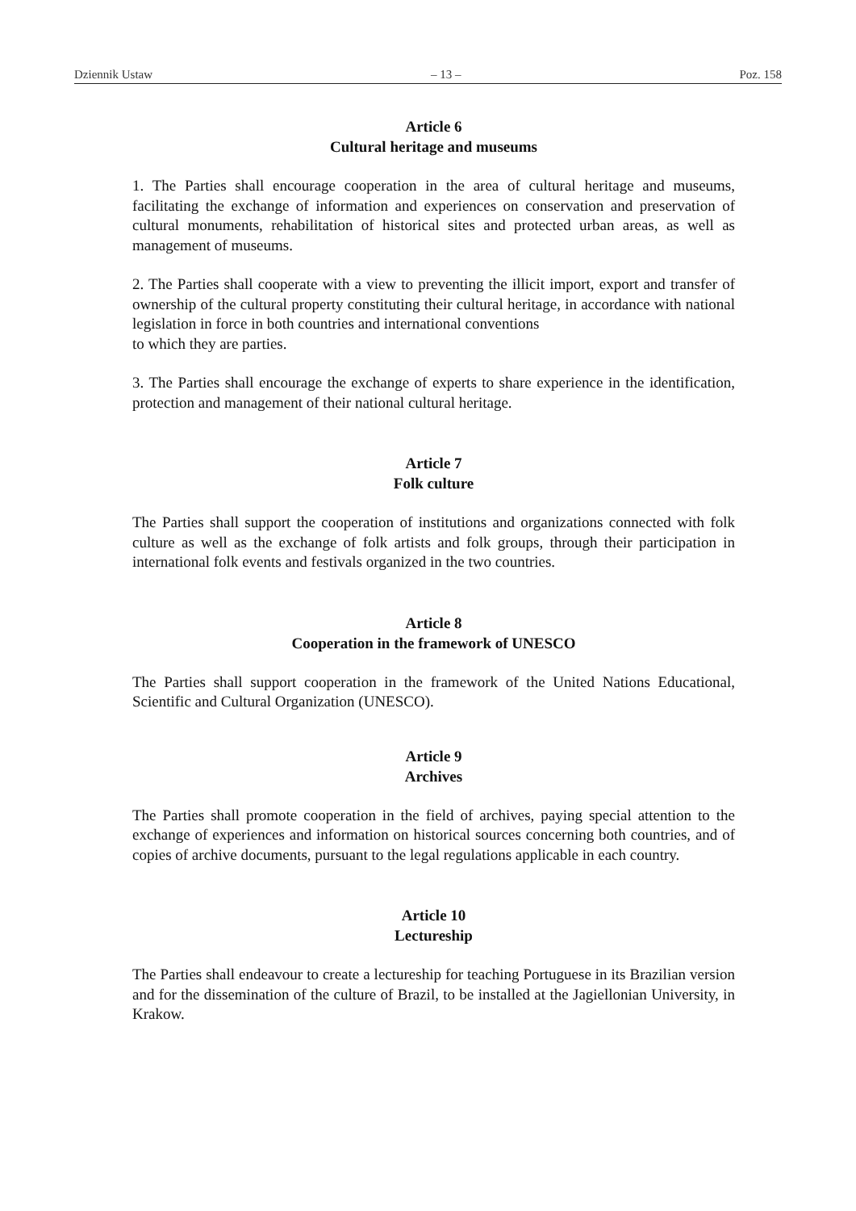Dziennik Ustaw – 13 – Poz. 158
Article 6
Cultural heritage and museums
1. The Parties shall encourage cooperation in the area of cultural heritage and museums, facilitating the exchange of information and experiences on conservation and preservation of cultural monuments, rehabilitation of historical sites and protected urban areas, as well as management of museums.
2. The Parties shall cooperate with a view to preventing the illicit import, export and transfer of ownership of the cultural property constituting their cultural heritage, in accordance with national legislation in force in both countries and international conventions
to which they are parties.
3. The Parties shall encourage the exchange of experts to share experience in the identification, protection and management of their national cultural heritage.
Article 7
Folk culture
The Parties shall support the cooperation of institutions and organizations connected with folk culture as well as the exchange of folk artists and folk groups, through their participation in international folk events and festivals organized in the two countries.
Article 8
Cooperation in the framework of UNESCO
The Parties shall support cooperation in the framework of the United Nations Educational, Scientific and Cultural Organization (UNESCO).
Article 9
Archives
The Parties shall promote cooperation in the field of archives, paying special attention to the exchange of experiences and information on historical sources concerning both countries, and of copies of archive documents, pursuant to the legal regulations applicable in each country.
Article 10
Lectureship
The Parties shall endeavour to create a lectureship for teaching Portuguese in its Brazilian version and for the dissemination of the culture of Brazil, to be installed at the Jagiellonian University, in Krakow.